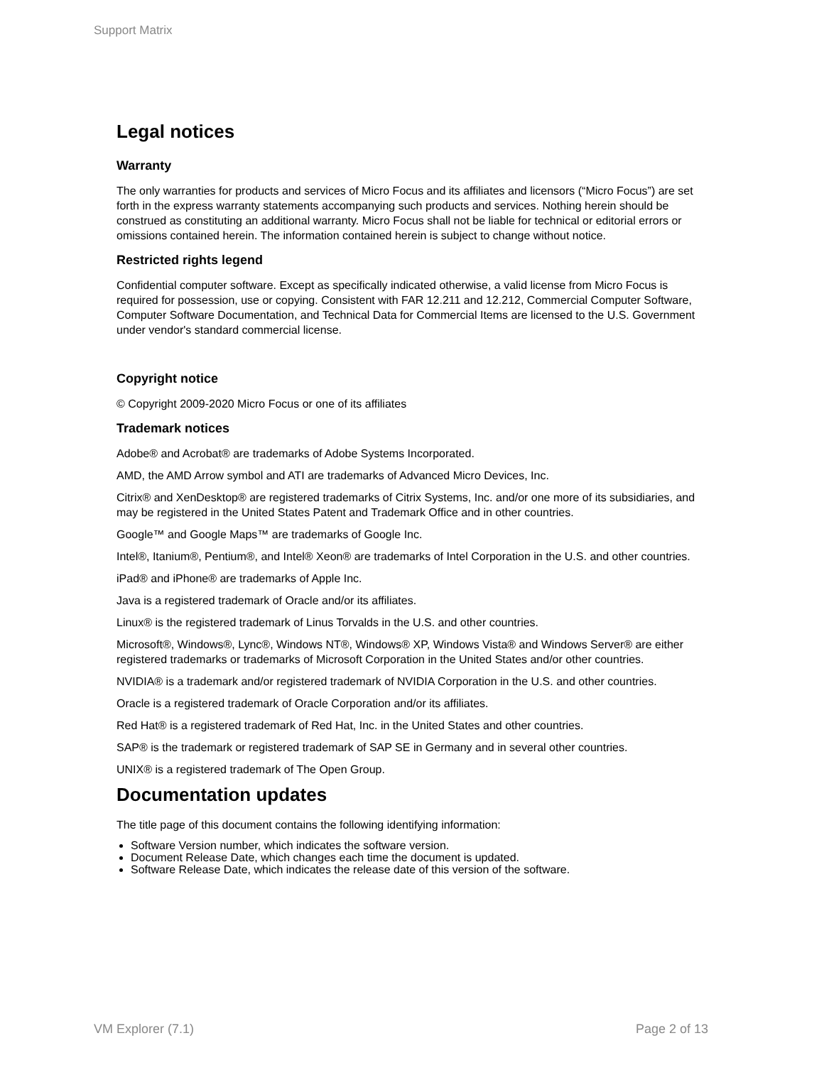Support Matrix
Legal notices
Warranty
The only warranties for products and services of Micro Focus and its affiliates and licensors (“Micro Focus”) are set forth in the express warranty statements accompanying such products and services. Nothing herein should be construed as constituting an additional warranty. Micro Focus shall not be liable for technical or editorial errors or omissions contained herein. The information contained herein is subject to change without notice.
Restricted rights legend
Confidential computer software. Except as specifically indicated otherwise, a valid license from Micro Focus is required for possession, use or copying. Consistent with FAR 12.211 and 12.212, Commercial Computer Software, Computer Software Documentation, and Technical Data for Commercial Items are licensed to the U.S. Government under vendor's standard commercial license.
Copyright notice
© Copyright 2009-2020 Micro Focus or one of its affiliates
Trademark notices
Adobe® and Acrobat® are trademarks of Adobe Systems Incorporated.
AMD, the AMD Arrow symbol and ATI are trademarks of Advanced Micro Devices, Inc.
Citrix® and XenDesktop® are registered trademarks of Citrix Systems, Inc. and/or one more of its subsidiaries, and may be registered in the United States Patent and Trademark Office and in other countries.
Google™ and Google Maps™ are trademarks of Google Inc.
Intel®, Itanium®, Pentium®, and Intel® Xeon® are trademarks of Intel Corporation in the U.S. and other countries.
iPad® and iPhone® are trademarks of Apple Inc.
Java is a registered trademark of Oracle and/or its affiliates.
Linux® is the registered trademark of Linus Torvalds in the U.S. and other countries.
Microsoft®, Windows®, Lync®, Windows NT®, Windows® XP, Windows Vista® and Windows Server® are either registered trademarks or trademarks of Microsoft Corporation in the United States and/or other countries.
NVIDIA® is a trademark and/or registered trademark of NVIDIA Corporation in the U.S. and other countries.
Oracle is a registered trademark of Oracle Corporation and/or its affiliates.
Red Hat® is a registered trademark of Red Hat, Inc. in the United States and other countries.
SAP® is the trademark or registered trademark of SAP SE in Germany and in several other countries.
UNIX® is a registered trademark of The Open Group.
Documentation updates
The title page of this document contains the following identifying information:
Software Version number, which indicates the software version.
Document Release Date, which changes each time the document is updated.
Software Release Date, which indicates the release date of this version of the software.
VM Explorer (7.1) Page 2 of 13